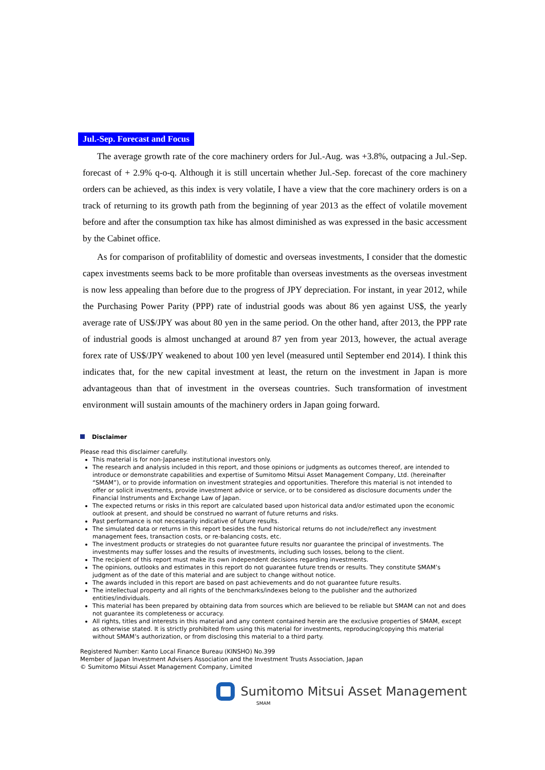Jul.-Sep. Forecast and Focus
The average growth rate of the core machinery orders for Jul.-Aug. was +3.8%, outpacing a Jul.-Sep. forecast of + 2.9% q-o-q. Although it is still uncertain whether Jul.-Sep. forecast of the core machinery orders can be achieved, as this index is very volatile, I have a view that the core machinery orders is on a track of returning to its growth path from the beginning of year 2013 as the effect of volatile movement before and after the consumption tax hike has almost diminished as was expressed in the basic accessment by the Cabinet office.
As for comparison of profitablility of domestic and overseas investments, I consider that the domestic capex investments seems back to be more profitable than overseas investments as the overseas investment is now less appealing than before due to the progress of JPY depreciation. For instant, in year 2012, while the Purchasing Power Parity (PPP) rate of industrial goods was about 86 yen against US$, the yearly average rate of US$/JPY was about 80 yen in the same period. On the other hand, after 2013, the PPP rate of industrial goods is almost unchanged at around 87 yen from year 2013, however, the actual average forex rate of US$/JPY weakened to about 100 yen level (measured until September end 2014). I think this indicates that, for the new capital investment at least, the return on the investment in Japan is more advantageous than that of investment in the overseas countries. Such transformation of investment environment will sustain amounts of the machinery orders in Japan going forward.
Disclaimer
Please read this disclaimer carefully.
This material is for non-Japanese institutional investors only.
The research and analysis included in this report, and those opinions or judgments as outcomes thereof, are intended to introduce or demonstrate capabilities and expertise of Sumitomo Mitsui Asset Management Company, Ltd. (hereinafter “SMAM”), or to provide information on investment strategies and opportunities. Therefore this material is not intended to offer or solicit investments, provide investment advice or service, or to be considered as disclosure documents under the Financial Instruments and Exchange Law of Japan.
The expected returns or risks in this report are calculated based upon historical data and/or estimated upon the economic outlook at present, and should be construed no warrant of future returns and risks.
Past performance is not necessarily indicative of future results.
The simulated data or returns in this report besides the fund historical returns do not include/reflect any investment management fees, transaction costs, or re-balancing costs, etc.
The investment products or strategies do not guarantee future results nor guarantee the principal of investments. The investments may suffer losses and the results of investments, including such losses, belong to the client.
The recipient of this report must make its own independent decisions regarding investments.
The opinions, outlooks and estimates in this report do not guarantee future trends or results. They constitute SMAM’s judgment as of the date of this material and are subject to change without notice.
The awards included in this report are based on past achievements and do not guarantee future results.
The intellectual property and all rights of the benchmarks/indexes belong to the publisher and the authorized entities/individuals.
This material has been prepared by obtaining data from sources which are believed to be reliable but SMAM can not and does not guarantee its completeness or accuracy.
All rights, titles and interests in this material and any content contained herein are the exclusive properties of SMAM, except as otherwise stated. It is strictly prohibited from using this material for investments, reproducing/copying this material without SMAM’s authorization, or from disclosing this material to a third party.
Registered Number: Kanto Local Finance Bureau (KINSHO) No.399
Member of Japan Investment Advisers Association and the Investment Trusts Association, Japan
© Sumitomo Mitsui Asset Management Company, Limited
Sumitomo Mitsui Asset Management
SMAM